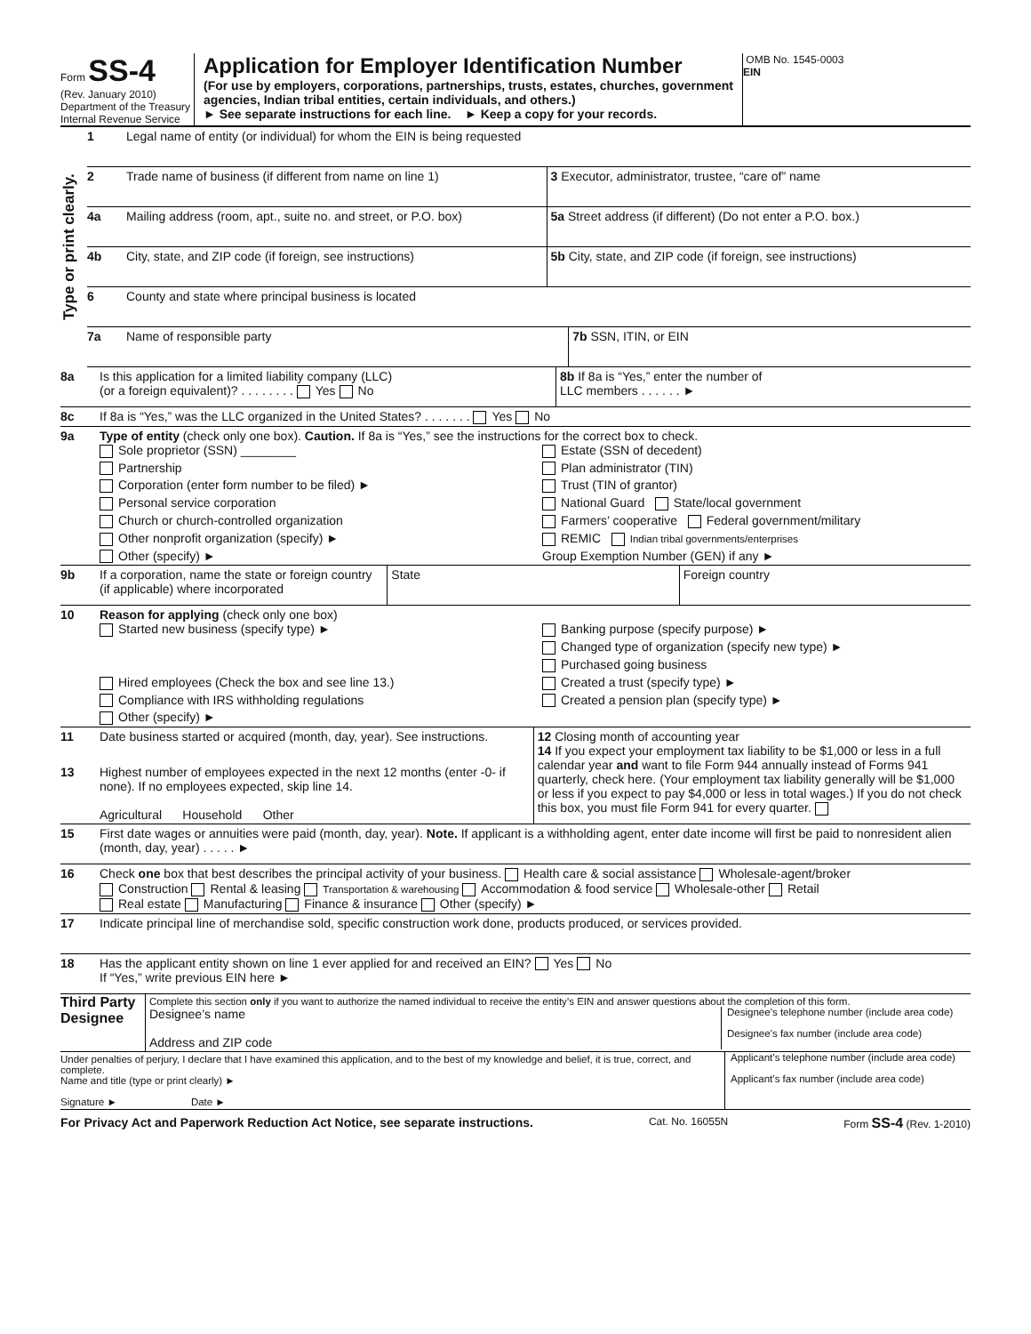Form SS-4
(Rev. January 2010)
Department of the Treasury Internal Revenue Service
Application for Employer Identification Number
(For use by employers, corporations, partnerships, trusts, estates, churches, government agencies, Indian tribal entities, certain individuals, and others.)
► See separate instructions for each line. ► Keep a copy for your records.
OMB No. 1545-0003
EIN
Type or print clearly.
1 Legal name of entity (or individual) for whom the EIN is being requested
2 Trade name of business (if different from name on line 1)
3 Executor, administrator, trustee, “care of” name
4a Mailing address (room, apt., suite no. and street, or P.O. box)
5a Street address (if different) (Do not enter a P.O. box.)
4b City, state, and ZIP code (if foreign, see instructions)
5b City, state, and ZIP code (if foreign, see instructions)
6 County and state where principal business is located
7a Name of responsible party 7b SSN, ITIN, or EIN
8a Is this application for a limited liability company (LLC)
(or a foreign equivalent)? . . . . . . . . Yes No
8b If 8a is “Yes,” enter the number of
LLC members . . . . . . ►
8c If 8a is “Yes,” was the LLC organized in the United States? . . . . . . . Yes No
9a Type of entity (check only one box). Caution. If 8a is “Yes,” see the instructions for the correct box to check.
Sole proprietor (SSN) ________
Estate (SSN of decedent)
Partnership
Plan administrator (TIN)
Corporation (enter form number to be filed) ►
Trust (TIN of grantor)
Personal service corporation
National Guard State/local government
Church or church-controlled organization
Farmers’ cooperative Federal government/military
Other nonprofit organization (specify) ►
REMIC Indian tribal governments/enterprises
Other (specify) ►
Group Exemption Number (GEN) if any ►
9b If a corporation, name the state or foreign country (if applicable) where incorporated
State Foreign country
10 Reason for applying (check only one box)
Started new business (specify type) ►
Banking purpose (specify purpose) ►
Changed type of organization (specify new type) ►
Purchased going business
Hired employees (Check the box and see line 13.)
Created a trust (specify type) ►
Compliance with IRS withholding regulations
Created a pension plan (specify type) ►
Other (specify) ►
11 Date business started or acquired (month, day, year). See instructions.
13 Highest number of employees expected in the next 12 months (enter -0- if none). If no employees expected, skip line 14.
Agricultural Household Other
12 Closing month of accounting year
14 If you expect your employment tax liability to be $1,000 or less in a full calendar year and want to file Form 944 annually instead of Forms 941 quarterly, check here. (Your employment tax liability generally will be $1,000 or less if you expect to pay $4,000 or less in total wages.) If you do not check this box, you must file Form 941 for every quarter.
15 First date wages or annuities were paid (month, day, year). Note. If applicant is a withholding agent, enter date income will first be paid to nonresident alien (month, day, year) . . . . . ►
16 Check one box that best describes the principal activity of your business. Health care & social assistance Wholesale-agent/broker
Construction Rental & leasing Transportation & warehousing Accommodation & food service Wholesale-other Retail
Real estate Manufacturing Finance & insurance Other (specify) ►
17 Indicate principal line of merchandise sold, specific construction work done, products produced, or services provided.
18 Has the applicant entity shown on line 1 ever applied for and received an EIN? Yes No
If “Yes,” write previous EIN here ►
Third Party Designee
Complete this section only if you want to authorize the named individual to receive the entity’s EIN and answer questions about the completion of this form.
Designee’s name
Address and ZIP code
Designee’s telephone number (include area code)
Designee’s fax number (include area code)
Under penalties of perjury, I declare that I have examined this application, and to the best of my knowledge and belief, it is true, correct, and complete.
Name and title (type or print clearly) ►
Signature ► Date ►
Applicant’s telephone number (include area code)
Applicant’s fax number (include area code)
For Privacy Act and Paperwork Reduction Act Notice, see separate instructions. Cat. No. 16055N Form SS-4 (Rev. 1-2010)